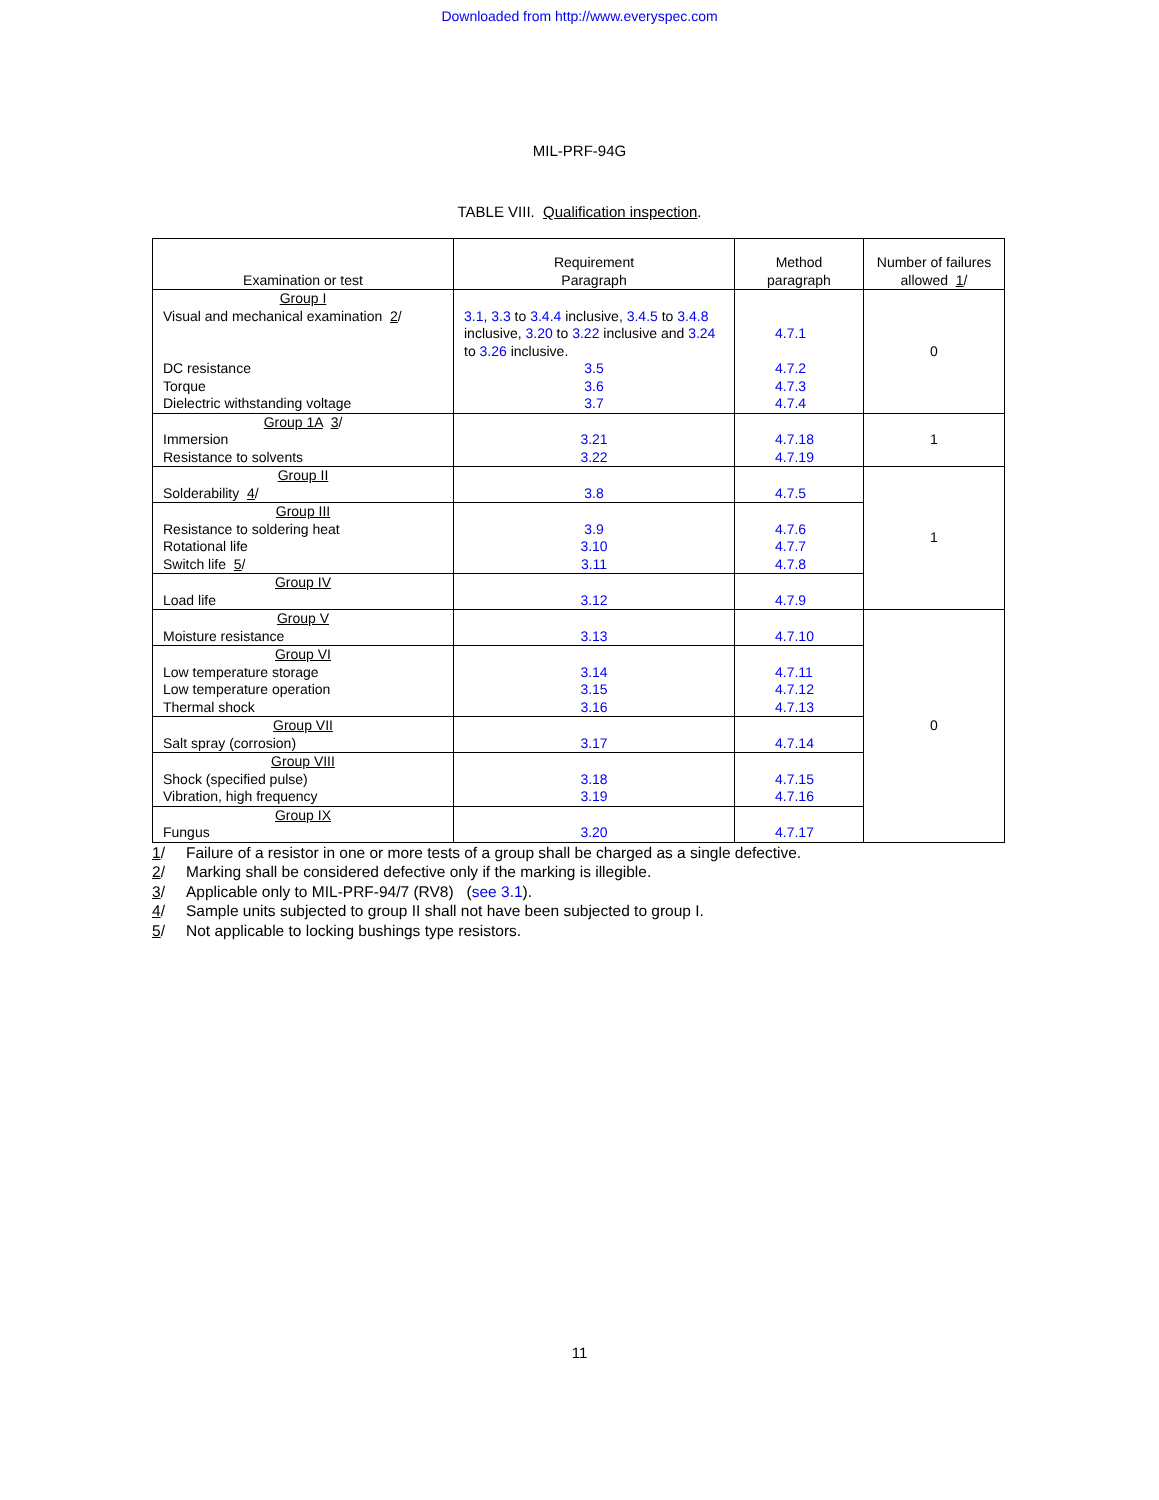Downloaded from http://www.everyspec.com
MIL-PRF-94G
TABLE VIII. Qualification inspection.
| Examination or test | Requirement Paragraph | Method paragraph | Number of failures allowed 1 / |
| --- | --- | --- | --- |
| Group I Visual and mechanical examination 2 / DC resistance Torque Dielectric withstanding voltage | 3.1 , 3.3 to 3.4.4 inclusive, 3.4.5 to 3.4.8 inclusive, 3.20 to 3.22 inclusive and 3.24 to 3.26 inclusive. 3.5 3.6 3.7 | 4.7.1 4.7.2 4.7.3 4.7.4 | 0 |
| Group 1A 3 / Immersion Resistance to solvents | 3.21 3.22 | 4.7.18 4.7.19 | 1 |
| Group II Solderability 4 / | 3.8 | 4.7.5 | 1 |
| Group III Resistance to soldering heat Rotational life Switch life 5 / | 3.9 3.10 3.11 | 4.7.6 4.7.7 4.7.8 | |
| Group IV Load life | 3.12 | 4.7.9 | |
| Group V Moisture resistance | 3.13 | 4.7.10 | 0 |
| Group VI Low temperature storage Low temperature operation Thermal shock | 3.14 3.15 3.16 | 4.7.11 4.7.12 4.7.13 | |
| Group VII Salt spray (corrosion) | 3.17 | 4.7.14 | |
| Group VIII Shock (specified pulse) Vibration, high frequency | 3.18 3.19 | 4.7.15 4.7.16 | |
| Group IX Fungus | 3.20 | 4.7.17 | |
1/ Failure of a resistor in one or more tests of a group shall be charged as a single defective.
2/ Marking shall be considered defective only if the marking is illegible.
3/ Applicable only to MIL-PRF-94/7 (RV8) (see 3.1).
4/ Sample units subjected to group II shall not have been subjected to group I.
5/ Not applicable to locking bushings type resistors.
11